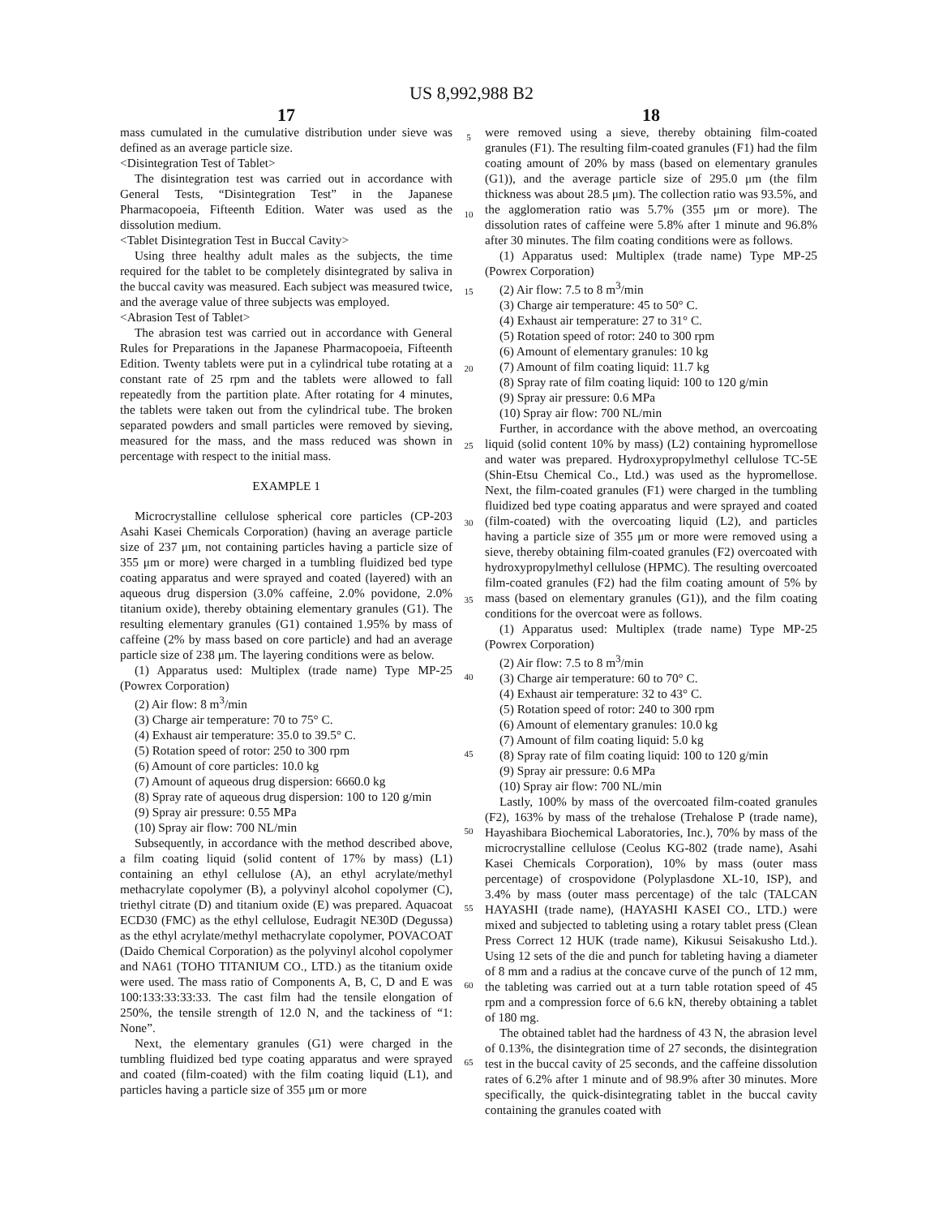US 8,992,988 B2
17
mass cumulated in the cumulative distribution under sieve was defined as an average particle size.
<Disintegration Test of Tablet>
The disintegration test was carried out in accordance with General Tests, “Disintegration Test” in the Japanese Pharmacopoeia, Fifteenth Edition. Water was used as the dissolution medium.
<Tablet Disintegration Test in Buccal Cavity>
Using three healthy adult males as the subjects, the time required for the tablet to be completely disintegrated by saliva in the buccal cavity was measured. Each subject was measured twice, and the average value of three subjects was employed.
<Abrasion Test of Tablet>
The abrasion test was carried out in accordance with General Rules for Preparations in the Japanese Pharmacopoeia, Fifteenth Edition. Twenty tablets were put in a cylindrical tube rotating at a constant rate of 25 rpm and the tablets were allowed to fall repeatedly from the partition plate. After rotating for 4 minutes, the tablets were taken out from the cylindrical tube. The broken separated powders and small particles were removed by sieving, measured for the mass, and the mass reduced was shown in percentage with respect to the initial mass.
EXAMPLE 1
Microcrystalline cellulose spherical core particles (CP-203 Asahi Kasei Chemicals Corporation) (having an average particle size of 237 μm, not containing particles having a particle size of 355 μm or more) were charged in a tumbling fluidized bed type coating apparatus and were sprayed and coated (layered) with an aqueous drug dispersion (3.0% caffeine, 2.0% povidone, 2.0% titanium oxide), thereby obtaining elementary granules (G1). The resulting elementary granules (G1) contained 1.95% by mass of caffeine (2% by mass based on core particle) and had an average particle size of 238 μm. The layering conditions were as below.
(1) Apparatus used: Multiplex (trade name) Type MP-25 (Powrex Corporation)
(2) Air flow: 8 m<sup>3</sup>/min
(3) Charge air temperature: 70 to 75° C.
(4) Exhaust air temperature: 35.0 to 39.5° C.
(5) Rotation speed of rotor: 250 to 300 rpm
(6) Amount of core particles: 10.0 kg
(7) Amount of aqueous drug dispersion: 6660.0 kg
(8) Spray rate of aqueous drug dispersion: 100 to 120 g/min
(9) Spray air pressure: 0.55 MPa
(10) Spray air flow: 700 NL/min
Subsequently, in accordance with the method described above, a film coating liquid (solid content of 17% by mass) (L1) containing an ethyl cellulose (A), an ethyl acrylate/methyl methacrylate copolymer (B), a polyvinyl alcohol copolymer (C), triethyl citrate (D) and titanium oxide (E) was prepared. Aquacoat ECD30 (FMC) as the ethyl cellulose, Eudragit NE30D (Degussa) as the ethyl acrylate/methyl methacrylate copolymer, POVACOAT (Daido Chemical Corporation) as the polyvinyl alcohol copolymer and NA61 (TOHO TITANIUM CO., LTD.) as the titanium oxide were used. The mass ratio of Components A, B, C, D and E was 100:133:33:33:33. The cast film had the tensile elongation of 250%, the tensile strength of 12.0 N, and the tackiness of “1: None”.
Next, the elementary granules (G1) were charged in the tumbling fluidized bed type coating apparatus and were sprayed and coated (film-coated) with the film coating liquid (L1), and particles having a particle size of 355 μm or more
5
10
15
20
25
30
35
40
45
50
55
60
65
18
were removed using a sieve, thereby obtaining film-coated granules (F1). The resulting film-coated granules (F1) had the film coating amount of 20% by mass (based on elementary granules (G1)), and the average particle size of 295.0 μm (the film thickness was about 28.5 μm). The collection ratio was 93.5%, and the agglomeration ratio was 5.7% (355 μm or more). The dissolution rates of caffeine were 5.8% after 1 minute and 96.8% after 30 minutes. The film coating conditions were as follows.
(1) Apparatus used: Multiplex (trade name) Type MP-25 (Powrex Corporation)
(2) Air flow: 7.5 to 8 m<sup>3</sup>/min
(3) Charge air temperature: 45 to 50° C.
(4) Exhaust air temperature: 27 to 31° C.
(5) Rotation speed of rotor: 240 to 300 rpm
(6) Amount of elementary granules: 10 kg
(7) Amount of film coating liquid: 11.7 kg
(8) Spray rate of film coating liquid: 100 to 120 g/min
(9) Spray air pressure: 0.6 MPa
(10) Spray air flow: 700 NL/min
Further, in accordance with the above method, an overcoating liquid (solid content 10% by mass) (L2) containing hypromellose and water was prepared. Hydroxypropylmethyl cellulose TC-5E (Shin-Etsu Chemical Co., Ltd.) was used as the hypromellose. Next, the film-coated granules (F1) were charged in the tumbling fluidized bed type coating apparatus and were sprayed and coated (film-coated) with the overcoating liquid (L2), and particles having a particle size of 355 μm or more were removed using a sieve, thereby obtaining film-coated granules (F2) overcoated with hydroxypropylmethyl cellulose (HPMC). The resulting overcoated film-coated granules (F2) had the film coating amount of 5% by mass (based on elementary granules (G1)), and the film coating conditions for the overcoat were as follows.
(1) Apparatus used: Multiplex (trade name) Type MP-25 (Powrex Corporation)
(2) Air flow: 7.5 to 8 m<sup>3</sup>/min
(3) Charge air temperature: 60 to 70° C.
(4) Exhaust air temperature: 32 to 43° C.
(5) Rotation speed of rotor: 240 to 300 rpm
(6) Amount of elementary granules: 10.0 kg
(7) Amount of film coating liquid: 5.0 kg
(8) Spray rate of film coating liquid: 100 to 120 g/min
(9) Spray air pressure: 0.6 MPa
(10) Spray air flow: 700 NL/min
Lastly, 100% by mass of the overcoated film-coated granules (F2), 163% by mass of the trehalose (Trehalose P (trade name), Hayashibara Biochemical Laboratories, Inc.), 70% by mass of the microcrystalline cellulose (Ceolus KG-802 (trade name), Asahi Kasei Chemicals Corporation), 10% by mass (outer mass percentage) of crospovidone (Polyplasdone XL-10, ISP), and 3.4% by mass (outer mass percentage) of the talc (TALCAN HAYASHI (trade name), (HAYASHI KASEI CO., LTD.) were mixed and subjected to tableting using a rotary tablet press (Clean Press Correct 12 HUK (trade name), Kikusui Seisakusho Ltd.). Using 12 sets of the die and punch for tableting having a diameter of 8 mm and a radius at the concave curve of the punch of 12 mm, the tableting was carried out at a turn table rotation speed of 45 rpm and a compression force of 6.6 kN, thereby obtaining a tablet of 180 mg.
The obtained tablet had the hardness of 43 N, the abrasion level of 0.13%, the disintegration time of 27 seconds, the disintegration test in the buccal cavity of 25 seconds, and the caffeine dissolution rates of 6.2% after 1 minute and of 98.9% after 30 minutes. More specifically, the quick-disintegrating tablet in the buccal cavity containing the granules coated with